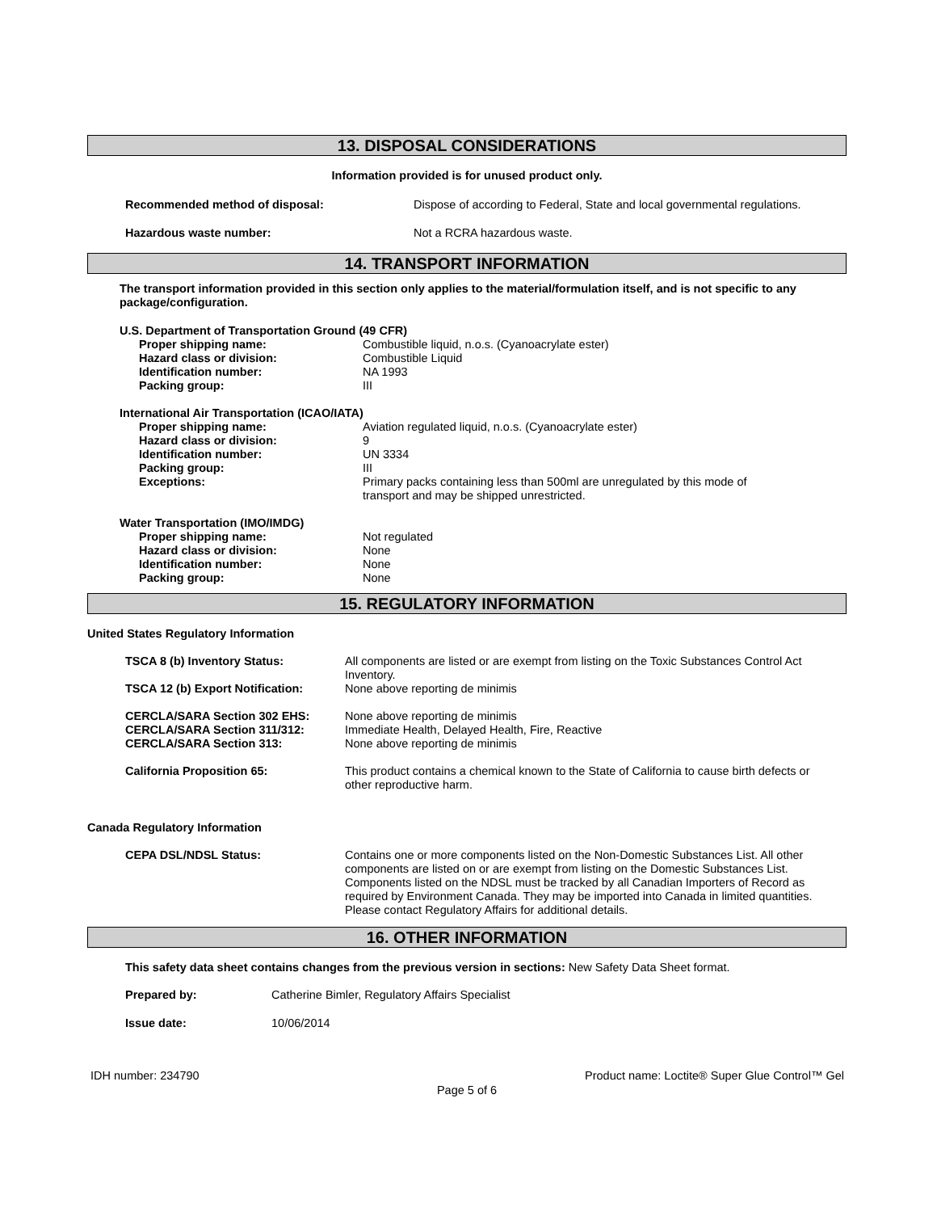13. DISPOSAL CONSIDERATIONS
Information provided is for unused product only.
| Recommended method of disposal: | Dispose of according to Federal, State and local governmental regulations. |
| Hazardous waste number: | Not a RCRA hazardous waste. |
14. TRANSPORT INFORMATION
The transport information provided in this section only applies to the material/formulation itself, and is not specific to any package/configuration.
| U.S. Department of Transportation Ground (49 CFR) | |
| Proper shipping name: Hazard class or division: Identification number: Packing group: | Combustible liquid, n.o.s. (Cyanoacrylate ester) Combustible Liquid NA 1993 III |
| International Air Transportation (ICAO/IATA) | |
| Proper shipping name: Hazard class or division: Identification number: Packing group: Exceptions: | Aviation regulated liquid, n.o.s. (Cyanoacrylate ester) 9 UN 3334 III Primary packs containing less than 500ml are unregulated by this mode of transport and may be shipped unrestricted. |
| Water Transportation (IMO/IMDG) | |
| Proper shipping name: Hazard class or division: Identification number: Packing group: | Not regulated None None None |
15. REGULATORY INFORMATION
United States Regulatory Information
| TSCA 8 (b) Inventory Status: | All components are listed or are exempt from listing on the Toxic Substances Control Act Inventory. |
| TSCA 12 (b) Export Notification: | None above reporting de minimis |
| CERCLA/SARA Section 302 EHS: CERCLA/SARA Section 311/312: CERCLA/SARA Section 313: | None above reporting de minimis Immediate Health, Delayed Health, Fire, Reactive None above reporting de minimis |
| California Proposition 65: | This product contains a chemical known to the State of California to cause birth defects or other reproductive harm. |
Canada Regulatory Information
| CEPA DSL/NDSL Status: | Contains one or more components listed on the Non-Domestic Substances List. All other components are listed on or are exempt from listing on the Domestic Substances List. Components listed on the NDSL must be tracked by all Canadian Importers of Record as required by Environment Canada. They may be imported into Canada in limited quantities. Please contact Regulatory Affairs for additional details. |
16. OTHER INFORMATION
This safety data sheet contains changes from the previous version in sections: New Safety Data Sheet format.
| Prepared by: | Catherine Bimler, Regulatory Affairs Specialist |
| Issue date: | 10/06/2014 |
IDH number: 234790 Product name: Loctite® Super Glue Control™ Gel
Page 5 of 6